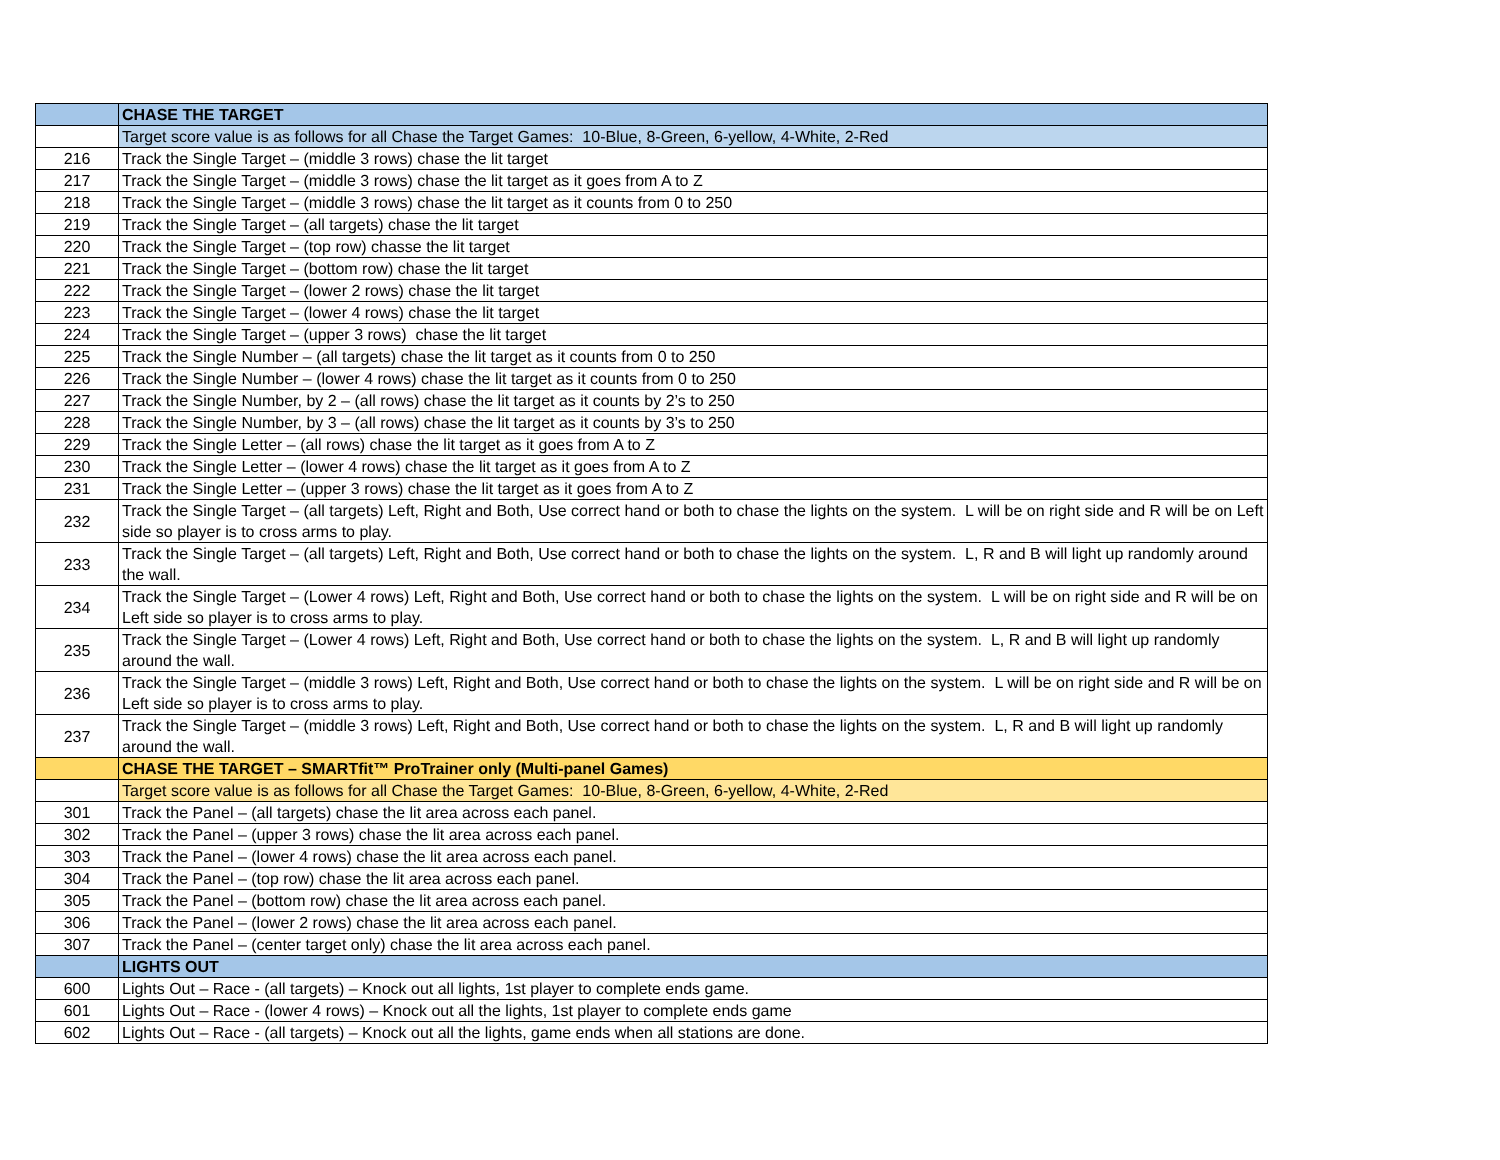| | CHASE THE TARGET |
| | Target score value is as follows for all Chase the Target Games: 10-Blue, 8-Green, 6-yellow, 4-White, 2-Red |
| 216 | Track the Single Target – (middle 3 rows) chase the lit target |
| 217 | Track the Single Target – (middle 3 rows) chase the lit target as it goes from A to Z |
| 218 | Track the Single Target – (middle 3 rows) chase the lit target as it counts from 0 to 250 |
| 219 | Track the Single Target – (all targets) chase the lit target |
| 220 | Track the Single Target – (top row) chasse the lit target |
| 221 | Track the Single Target – (bottom row) chase the lit target |
| 222 | Track the Single Target – (lower 2 rows) chase the lit target |
| 223 | Track the Single Target – (lower 4 rows) chase the lit target |
| 224 | Track the Single Target – (upper 3 rows) chase the lit target |
| 225 | Track the Single Number – (all targets) chase the lit target as it counts from 0 to 250 |
| 226 | Track the Single Number – (lower 4 rows) chase the lit target as it counts from 0 to 250 |
| 227 | Track the Single Number, by 2 – (all rows) chase the lit target as it counts by 2’s to 250 |
| 228 | Track the Single Number, by 3 – (all rows) chase the lit target as it counts by 3’s to 250 |
| 229 | Track the Single Letter – (all rows) chase the lit target as it goes from A to Z |
| 230 | Track the Single Letter – (lower 4 rows) chase the lit target as it goes from A to Z |
| 231 | Track the Single Letter – (upper 3 rows) chase the lit target as it goes from A to Z |
| 232 | Track the Single Target – (all targets) Left, Right and Both, Use correct hand or both to chase the lights on the system. L will be on right side and R will be on Left side so player is to cross arms to play. |
| 233 | Track the Single Target – (all targets) Left, Right and Both, Use correct hand or both to chase the lights on the system. L, R and B will light up randomly around the wall. |
| 234 | Track the Single Target – (Lower 4 rows) Left, Right and Both, Use correct hand or both to chase the lights on the system. L will be on right side and R will be on Left side so player is to cross arms to play. |
| 235 | Track the Single Target – (Lower 4 rows) Left, Right and Both, Use correct hand or both to chase the lights on the system. L, R and B will light up randomly around the wall. |
| 236 | Track the Single Target – (middle 3 rows) Left, Right and Both, Use correct hand or both to chase the lights on the system. L will be on right side and R will be on Left side so player is to cross arms to play. |
| 237 | Track the Single Target – (middle 3 rows) Left, Right and Both, Use correct hand or both to chase the lights on the system. L, R and B will light up randomly around the wall. |
| | CHASE THE TARGET – SMARTfit™ ProTrainer only (Multi-panel Games) |
| | Target score value is as follows for all Chase the Target Games: 10-Blue, 8-Green, 6-yellow, 4-White, 2-Red |
| 301 | Track the Panel – (all targets) chase the lit area across each panel. |
| 302 | Track the Panel – (upper 3 rows) chase the lit area across each panel. |
| 303 | Track the Panel – (lower 4 rows) chase the lit area across each panel. |
| 304 | Track the Panel – (top row) chase the lit area across each panel. |
| 305 | Track the Panel – (bottom row) chase the lit area across each panel. |
| 306 | Track the Panel – (lower 2 rows) chase the lit area across each panel. |
| 307 | Track the Panel – (center target only) chase the lit area across each panel. |
| | LIGHTS OUT |
| 600 | Lights Out – Race - (all targets) – Knock out all lights, 1st player to complete ends game. |
| 601 | Lights Out – Race - (lower 4 rows) – Knock out all the lights, 1st player to complete ends game |
| 602 | Lights Out – Race - (all targets) – Knock out all the lights, game ends when all stations are done. |